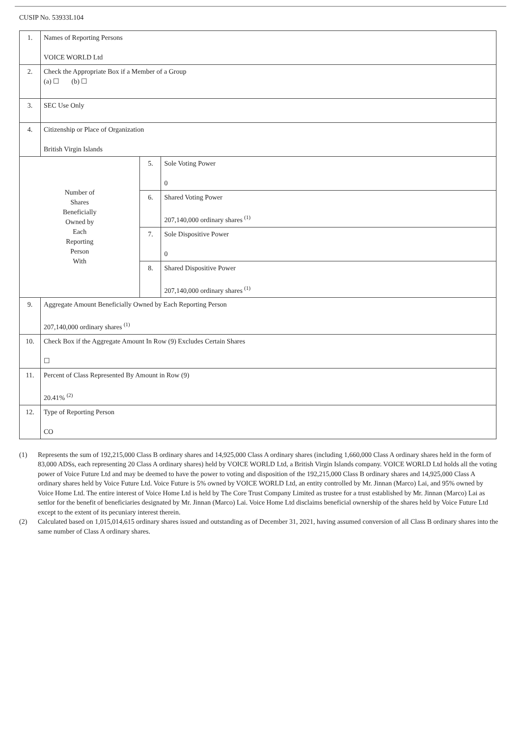CUSIP No. 53933L104
| 1. | Names of Reporting Persons VOICE WORLD Ltd | | |
| 2. | Check the Appropriate Box if a Member of a Group (a) ☐ (b) ☐ | | |
| 3. | SEC Use Only | | |
| 4. | Citizenship or Place of Organization British Virgin Islands | | |
| Number of Shares Beneficially Owned by Each Reporting Person With | | 5. | Sole Voting Power 0 |
| | | 6. | Shared Voting Power 207,140,000 ordinary shares <sup>(1)</sup> |
| | | 7. | Sole Dispositive Power 0 |
| | | 8. | Shared Dispositive Power 207,140,000 ordinary shares <sup>(1)</sup> |
| 9. | Aggregate Amount Beneficially Owned by Each Reporting Person 207,140,000 ordinary shares <sup>(1)</sup> | | |
| 10. | Check Box if the Aggregate Amount In Row (9) Excludes Certain Shares ☐ | | |
| 11. | Percent of Class Represented By Amount in Row (9) 20.41% <sup>(2)</sup> | | |
| 12. | Type of Reporting Person CO | | |
(1) Represents the sum of 192,215,000 Class B ordinary shares and 14,925,000 Class A ordinary shares (including 1,660,000 Class A ordinary shares held in the form of 83,000 ADSs, each representing 20 Class A ordinary shares) held by VOICE WORLD Ltd, a British Virgin Islands company. VOICE WORLD Ltd holds all the voting power of Voice Future Ltd and may be deemed to have the power to voting and disposition of the 192,215,000 Class B ordinary shares and 14,925,000 Class A ordinary shares held by Voice Future Ltd. Voice Future is 5% owned by VOICE WORLD Ltd, an entity controlled by Mr. Jinnan (Marco) Lai, and 95% owned by Voice Home Ltd. The entire interest of Voice Home Ltd is held by The Core Trust Company Limited as trustee for a trust established by Mr. Jinnan (Marco) Lai as settlor for the benefit of beneficiaries designated by Mr. Jinnan (Marco) Lai. Voice Home Ltd disclaims beneficial ownership of the shares held by Voice Future Ltd except to the extent of its pecuniary interest therein.
(2) Calculated based on 1,015,014,615 ordinary shares issued and outstanding as of December 31, 2021, having assumed conversion of all Class B ordinary shares into the same number of Class A ordinary shares.